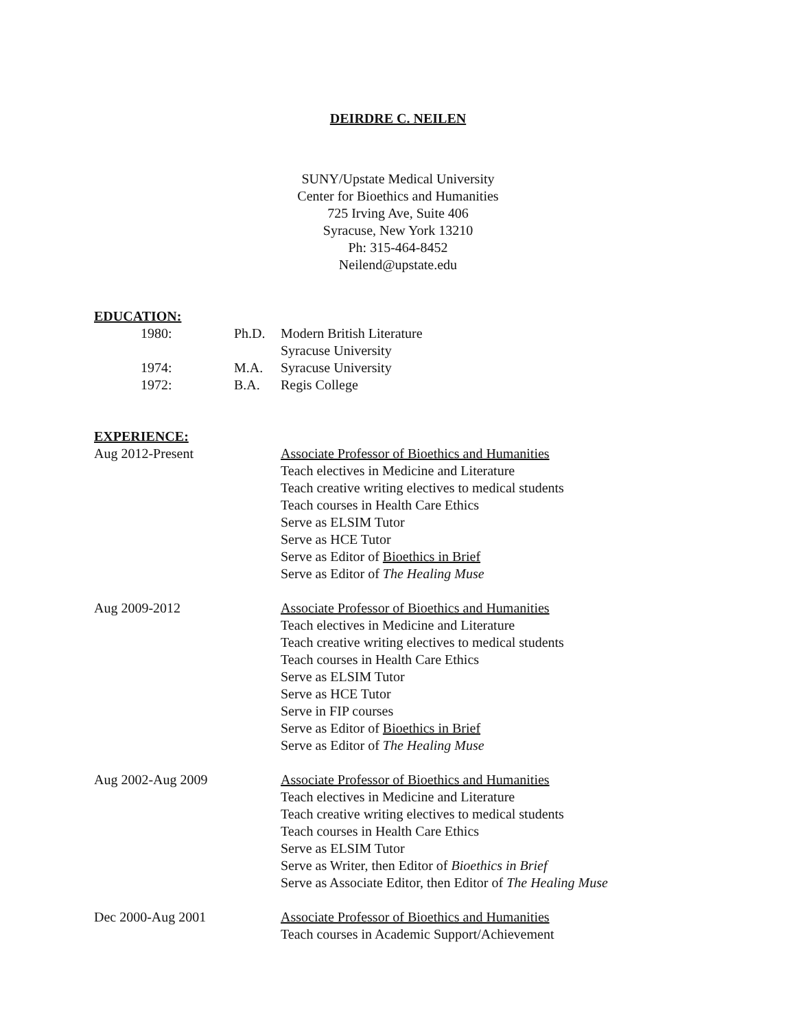DEIRDRE C. NEILEN
SUNY/Upstate Medical University
Center for Bioethics and Humanities
725 Irving Ave, Suite 406
Syracuse, New York 13210
Ph: 315-464-8452
Neilend@upstate.edu
EDUCATION:
1980:
Ph.D.
Modern British Literature
Syracuse University
1974:
M.A.
Syracuse University
1972:
B.A.
Regis College
EXPERIENCE:
Aug 2012-Present
Associate Professor of Bioethics and Humanities
Teach electives in Medicine and Literature
Teach creative writing electives to medical students
Teach courses in Health Care Ethics
Serve as ELSIM Tutor
Serve as HCE Tutor
Serve as Editor of Bioethics in Brief
Serve as Editor of The Healing Muse
Aug 2009-2012
Associate Professor of Bioethics and Humanities
Teach electives in Medicine and Literature
Teach creative writing electives to medical students
Teach courses in Health Care Ethics
Serve as ELSIM Tutor
Serve as HCE Tutor
Serve in FIP courses
Serve as Editor of Bioethics in Brief
Serve as Editor of The Healing Muse
Aug 2002-Aug 2009
Associate Professor of Bioethics and Humanities
Teach electives in Medicine and Literature
Teach creative writing electives to medical students
Teach courses in Health Care Ethics
Serve as ELSIM Tutor
Serve as Writer, then Editor of Bioethics in Brief
Serve as Associate Editor, then Editor of The Healing Muse
Dec 2000-Aug 2001
Associate Professor of Bioethics and Humanities
Teach courses in Academic Support/Achievement